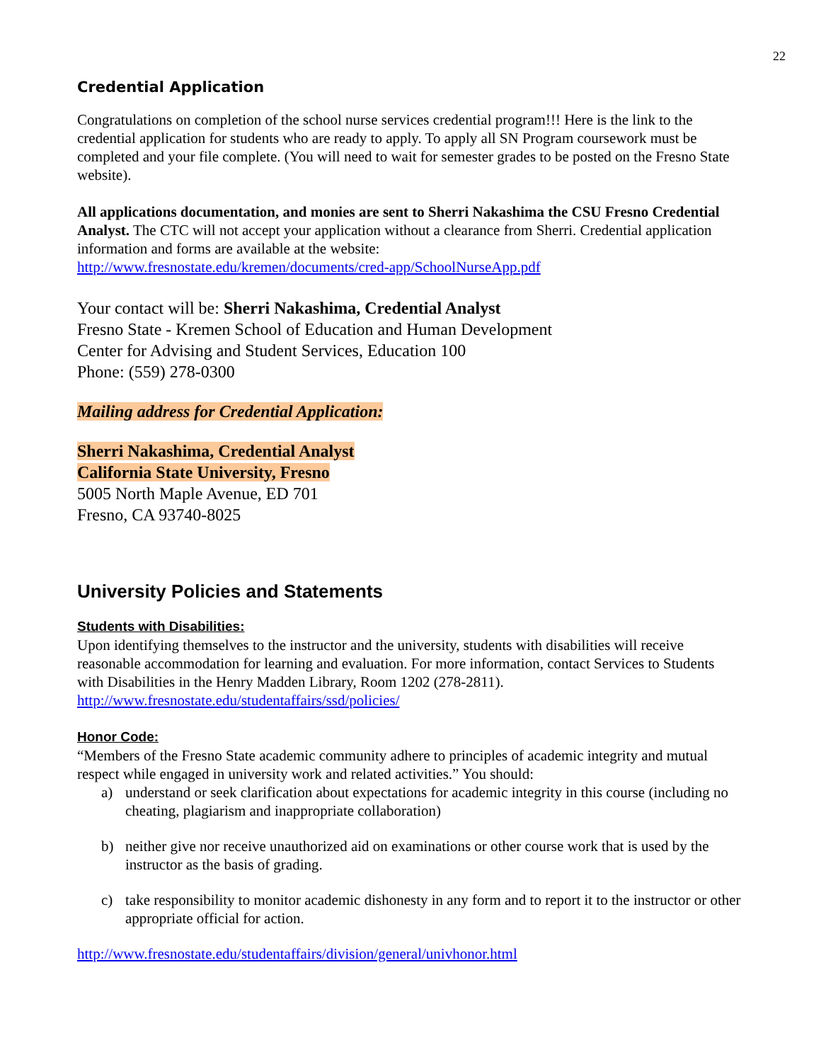22
Credential Application
Congratulations on completion of the school nurse services credential program!!! Here is the link to the credential application for students who are ready to apply. To apply all SN Program coursework must be completed and your file complete. (You will need to wait for semester grades to be posted on the Fresno State website).
All applications documentation, and monies are sent to Sherri Nakashima the CSU Fresno Credential Analyst. The CTC will not accept your application without a clearance from Sherri. Credential application information and forms are available at the website:
http://www.fresnostate.edu/kremen/documents/cred-app/SchoolNurseApp.pdf
Your contact will be: Sherri Nakashima, Credential Analyst
Fresno State - Kremen School of Education and Human Development
Center for Advising and Student Services, Education 100
Phone: (559) 278-0300
Mailing address for Credential Application:
Sherri Nakashima, Credential Analyst
California State University, Fresno
5005 North Maple Avenue, ED 701
Fresno, CA 93740-8025
University Policies and Statements
Students with Disabilities:
Upon identifying themselves to the instructor and the university, students with disabilities will receive reasonable accommodation for learning and evaluation. For more information, contact Services to Students with Disabilities in the Henry Madden Library, Room 1202 (278-2811).
http://www.fresnostate.edu/studentaffairs/ssd/policies/
Honor Code:
“Members of the Fresno State academic community adhere to principles of academic integrity and mutual respect while engaged in university work and related activities.” You should:
a) understand or seek clarification about expectations for academic integrity in this course (including no cheating, plagiarism and inappropriate collaboration)
b) neither give nor receive unauthorized aid on examinations or other course work that is used by the instructor as the basis of grading.
c) take responsibility to monitor academic dishonesty in any form and to report it to the instructor or other appropriate official for action.
http://www.fresnostate.edu/studentaffairs/division/general/univhonor.html